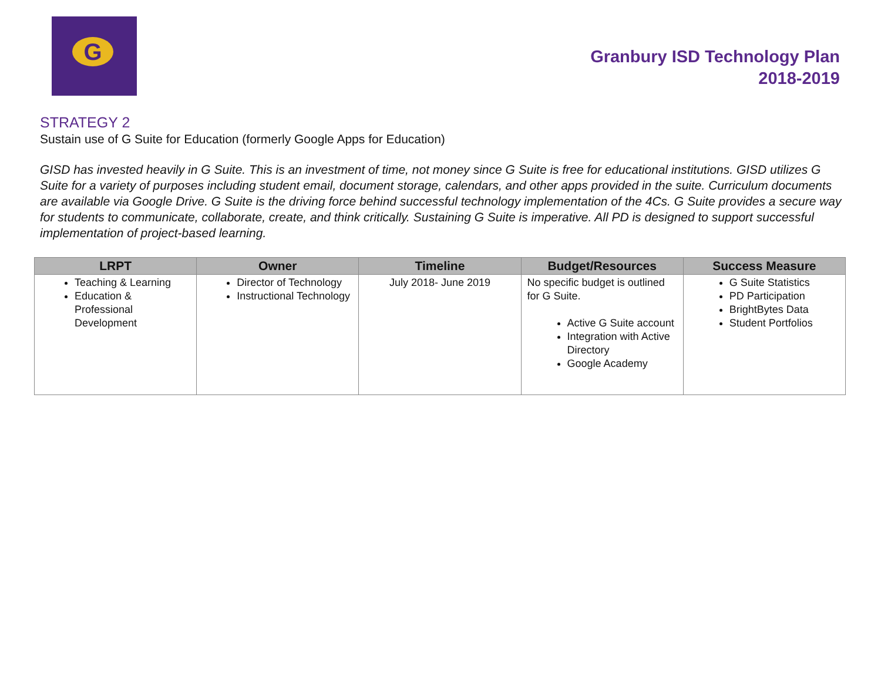G
Granbury ISD Technology Plan
2018-2019
STRATEGY 2
Sustain use of G Suite for Education (formerly Google Apps for Education)
GISD has invested heavily in G Suite. This is an investment of time, not money since G Suite is free for educational institutions. GISD utilizes G Suite for a variety of purposes including student email, document storage, calendars, and other apps provided in the suite. Curriculum documents are available via Google Drive. G Suite is the driving force behind successful technology implementation of the 4Cs. G Suite provides a secure way for students to communicate, collaborate, create, and think critically. Sustaining G Suite is imperative. All PD is designed to support successful implementation of project-based learning.
| LRPT | Owner | Timeline | Budget/Resources | Success Measure |
| --- | --- | --- | --- | --- |
| Teaching & Learning Education & Professional Development | Director of Technology Instructional Technology | July 2018- June 2019 | No specific budget is outlined for G Suite. Active G Suite account Integration with Active Directory Google Academy | G Suite Statistics PD Participation BrightBytes Data Student Portfolios |